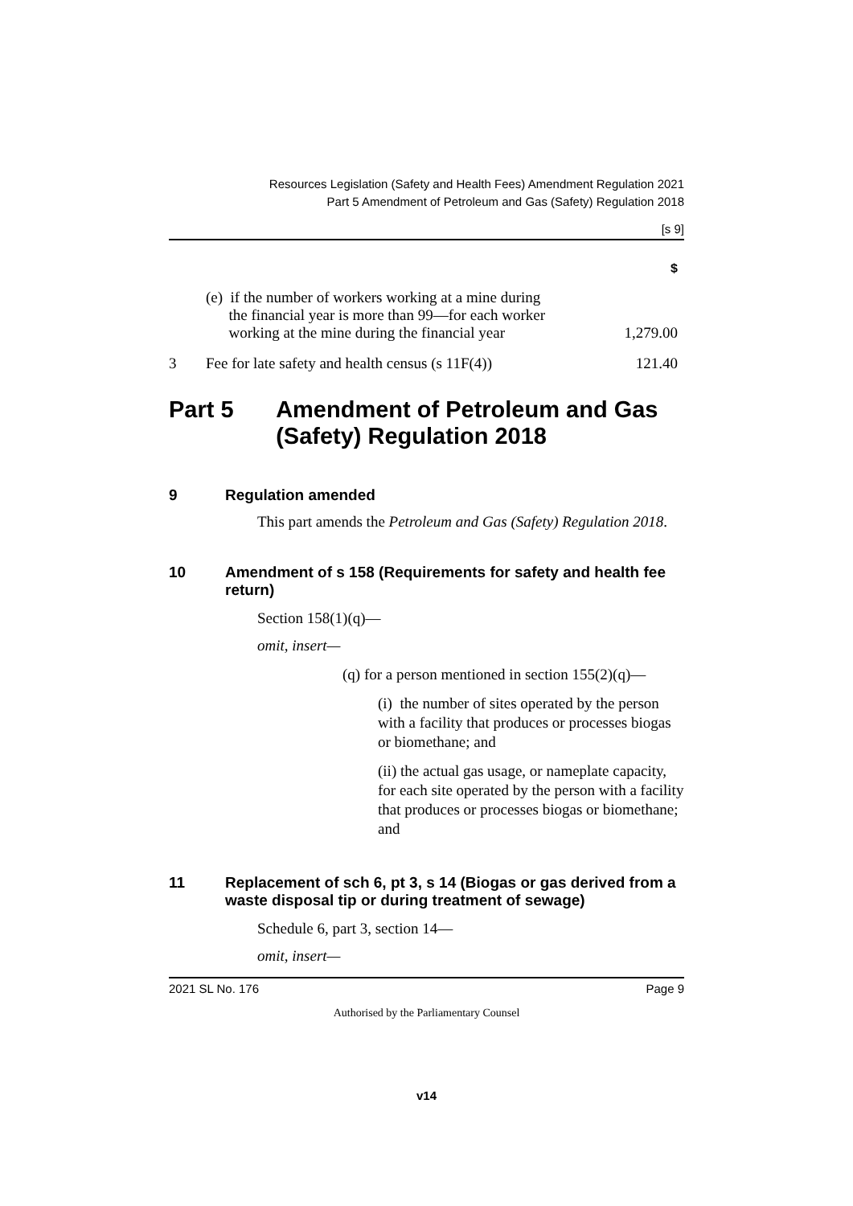Resources Legislation (Safety and Health Fees) Amendment Regulation 2021
Part 5 Amendment of Petroleum and Gas (Safety) Regulation 2018
[s 9]
| | | $ |
| | (e) if the number of workers working at a mine during the financial year is more than 99—for each worker working at the mine during the financial year | 1,279.00 |
| 3 | Fee for late safety and health census (s 11F(4)) | 121.40 |
Part 5 Amendment of Petroleum and Gas (Safety) Regulation 2018
9 Regulation amended
This part amends the Petroleum and Gas (Safety) Regulation 2018.
10 Amendment of s 158 (Requirements for safety and health fee return)
Section 158(1)(q)—
omit, insert—
(q) for a person mentioned in section 155(2)(q)—
(i) the number of sites operated by the person with a facility that produces or processes biogas or biomethane; and
(ii) the actual gas usage, or nameplate capacity, for each site operated by the person with a facility that produces or processes biogas or biomethane; and
11 Replacement of sch 6, pt 3, s 14 (Biogas or gas derived from a waste disposal tip or during treatment of sewage)
Schedule 6, part 3, section 14—
omit, insert—
2021 SL No. 176 Page 9
Authorised by the Parliamentary Counsel
v14